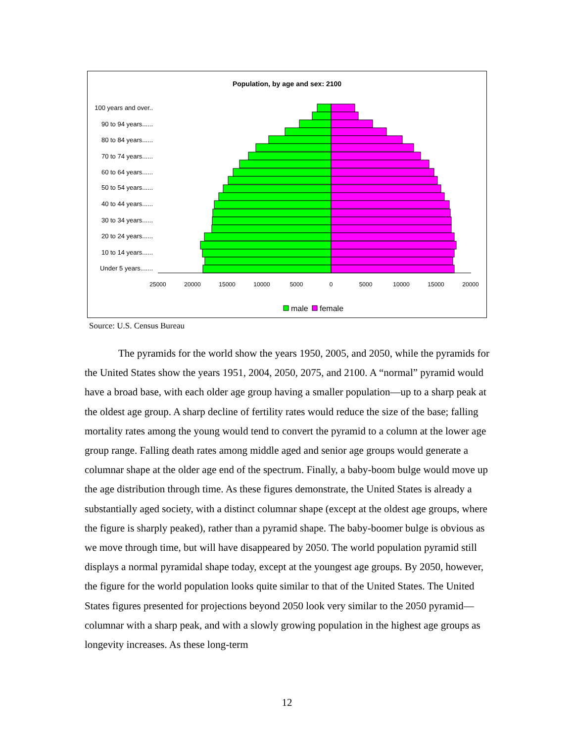Population, by age and sex: 2100
100 years and over..
90 to 94 years......
80 to 84 years......
70 to 74 years......
60 to 64 years......
50 to 54 years......
40 to 44 years......
30 to 34 years......
20 to 24 years......
10 to 14 years......
Under 5 years.......
25000
20000
15000
10000
5000
0
5000
10000
15000
20000
male
female
Source: U.S. Census Bureau
The pyramids for the world show the years 1950, 2005, and 2050, while the pyramids for the United States show the years 1951, 2004, 2050, 2075, and 2100. A “normal” pyramid would have a broad base, with each older age group having a smaller population—up to a sharp peak at the oldest age group. A sharp decline of fertility rates would reduce the size of the base; falling mortality rates among the young would tend to convert the pyramid to a column at the lower age group range. Falling death rates among middle aged and senior age groups would generate a columnar shape at the older age end of the spectrum. Finally, a baby-boom bulge would move up the age distribution through time. As these figures demonstrate, the United States is already a substantially aged society, with a distinct columnar shape (except at the oldest age groups, where the figure is sharply peaked), rather than a pyramid shape. The baby-boomer bulge is obvious as we move through time, but will have disappeared by 2050. The world population pyramid still displays a normal pyramidal shape today, except at the youngest age groups. By 2050, however, the figure for the world population looks quite similar to that of the United States. The United States figures presented for projections beyond 2050 look very similar to the 2050 pyramid—columnar with a sharp peak, and with a slowly growing population in the highest age groups as longevity increases. As these long-term
12